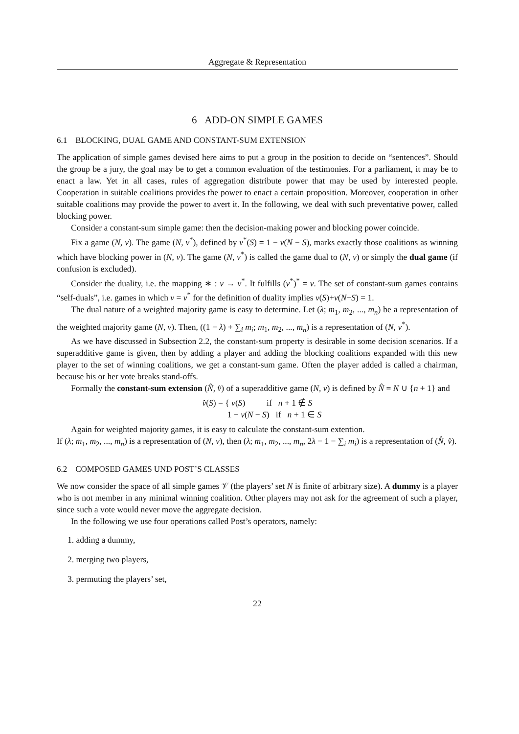Aggregate & Representation
6 ADD-ON SIMPLE GAMES
6.1 BLOCKING, DUAL GAME AND CONSTANT-SUM EXTENSION
The application of simple games devised here aims to put a group in the position to decide on “sentences”. Should the group be a jury, the goal may be to get a common evaluation of the testimonies. For a parliament, it may be to enact a law. Yet in all cases, rules of aggregation distribute power that may be used by interested people. Cooperation in suitable coalitions provides the power to enact a certain proposition. Moreover, cooperation in other suitable coalitions may provide the power to avert it. In the following, we deal with such preventative power, called blocking power.
Consider a constant-sum simple game: then the decision-making power and blocking power coincide.
Fix a game (N, v). The game (N, v<sup>*</sup>), defined by v<sup>*</sup>(S) = 1 − v(N − S), marks exactly those coalitions as winning which have blocking power in (N, v). The game (N, v<sup>*</sup>) is called the game dual to (N, v) or simply the dual game (if confusion is excluded).
Consider the duality, i.e. the mapping ∗ : v → v<sup>*</sup>. It fulfills (v<sup>*</sup>)<sup>*</sup> = v. The set of constant-sum games contains “self-duals”, i.e. games in which v = v<sup>*</sup> for the definition of duality implies v(S)+v(N−S) = 1.
The dual nature of a weighted majority game is easy to determine. Let (λ; m<sub>1</sub>, m<sub>2</sub>, ..., m<sub>n</sub>) be a representation of the weighted majority game (N, v). Then, ((1 − λ) + ∑<sub>i</sub> m<sub>i</sub>; m<sub>1</sub>, m<sub>2</sub>, ..., m<sub>n</sub>) is a representation of (N, v<sup>*</sup>).
As we have discussed in Subsection 2.2, the constant-sum property is desirable in some decision scenarios. If a superadditive game is given, then by adding a player and adding the blocking coalitions expanded with this new player to the set of winning coalitions, we get a constant-sum game. Often the player added is called a chairman, because his or her vote breaks stand-offs.
Formally the constant-sum extension (N̂, v̂) of a superadditive game (N, v) is defined by N̂ = N ∪ {n + 1} and
v̂(S) = { v(S) if n + 1 ∉ S
1 − v(N − S) if n + 1 ∈ S
Again for weighted majority games, it is easy to calculate the constant-sum extention.
If (λ; m<sub>1</sub>, m<sub>2</sub>, ..., m<sub>n</sub>) is a representation of (N, v), then (λ; m<sub>1</sub>, m<sub>2</sub>, ..., m<sub>n</sub>, 2λ − 1 − ∑<sub>i</sub> m<sub>i</sub>) is a representation of (N̂, v̂).
6.2 COMPOSED GAMES UND POST’S CLASSES
We now consider the space of all simple games 𝒱 (the players’ set N is finite of arbitrary size). A dummy is a player who is not member in any minimal winning coalition. Other players may not ask for the agreement of such a player, since such a vote would never move the aggregate decision.
In the following we use four operations called Post’s operators, namely:
1. adding a dummy,
2. merging two players,
3. permuting the players’ set,
22